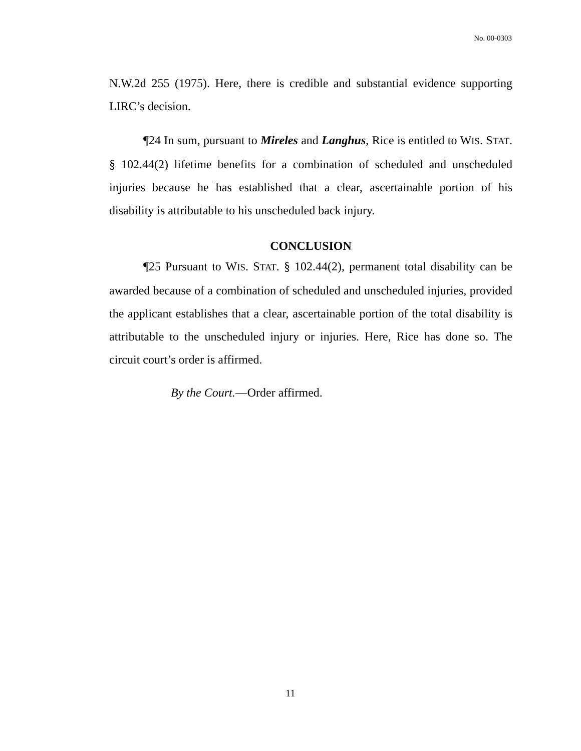No. 00-0303
N.W.2d 255 (1975). Here, there is credible and substantial evidence supporting LIRC’s decision.
¶24 In sum, pursuant to Mireles and Langhus, Rice is entitled to WIS. STAT. § 102.44(2) lifetime benefits for a combination of scheduled and unscheduled injuries because he has established that a clear, ascertainable portion of his disability is attributable to his unscheduled back injury.
CONCLUSION
¶25 Pursuant to WIS. STAT. § 102.44(2), permanent total disability can be awarded because of a combination of scheduled and unscheduled injuries, provided the applicant establishes that a clear, ascertainable portion of the total disability is attributable to the unscheduled injury or injuries. Here, Rice has done so. The circuit court’s order is affirmed.
By the Court.—Order affirmed.
11